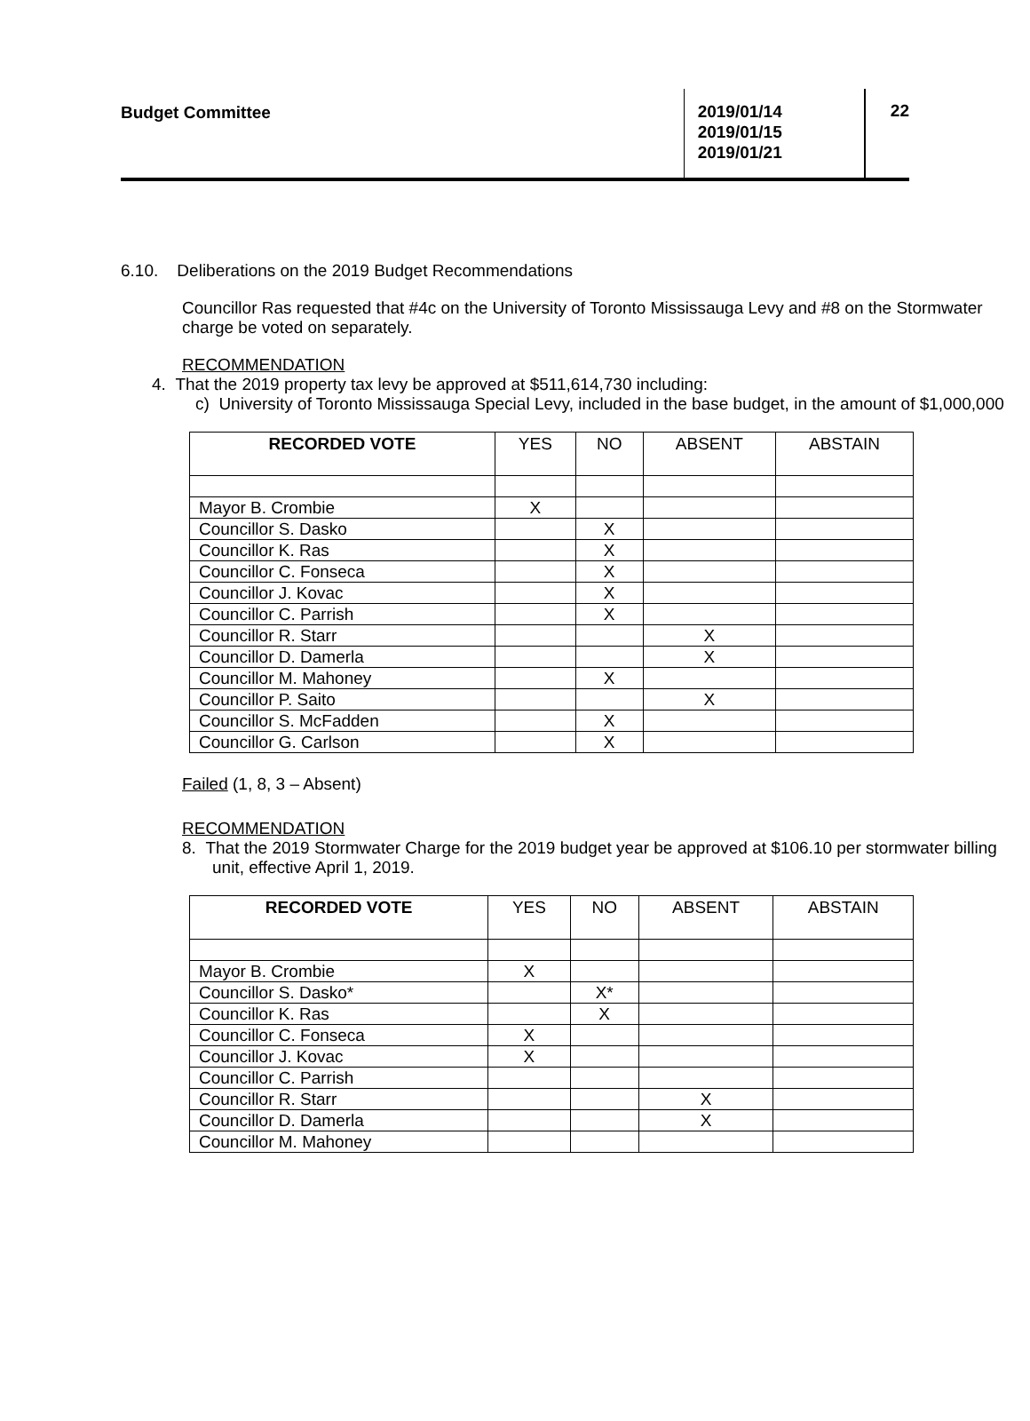Budget Committee
2019/01/14
2019/01/15
2019/01/21
22
6.10. Deliberations on the 2019 Budget Recommendations
Councillor Ras requested that #4c on the University of Toronto Mississauga Levy and #8 on the Stormwater charge be voted on separately.
RECOMMENDATION
4. That the 2019 property tax levy be approved at $511,614,730 including:
c) University of Toronto Mississauga Special Levy, included in the base budget, in the amount of $1,000,000
| RECORDED VOTE | YES | NO | ABSENT | ABSTAIN |
| --- | --- | --- | --- | --- |
| Mayor B. Crombie | X | | | |
| Councillor S. Dasko | | X | | |
| Councillor K. Ras | | X | | |
| Councillor C. Fonseca | | X | | |
| Councillor J. Kovac | | X | | |
| Councillor C. Parrish | | X | | |
| Councillor R. Starr | | | X | |
| Councillor D. Damerla | | | X | |
| Councillor M. Mahoney | | X | | |
| Councillor P. Saito | | | X | |
| Councillor S. McFadden | | X | | |
| Councillor G. Carlson | | X | | |
Failed (1, 8, 3 – Absent)
RECOMMENDATION
8. That the 2019 Stormwater Charge for the 2019 budget year be approved at $106.10 per stormwater billing unit, effective April 1, 2019.
| RECORDED VOTE | YES | NO | ABSENT | ABSTAIN |
| --- | --- | --- | --- | --- |
| Mayor B. Crombie | X | | | |
| Councillor S. Dasko* | | X* | | |
| Councillor K. Ras | | X | | |
| Councillor C. Fonseca | X | | | |
| Councillor J. Kovac | X | | | |
| Councillor C. Parrish | | | | |
| Councillor R. Starr | | | X | |
| Councillor D. Damerla | | | X | |
| Councillor M. Mahoney | | | | |